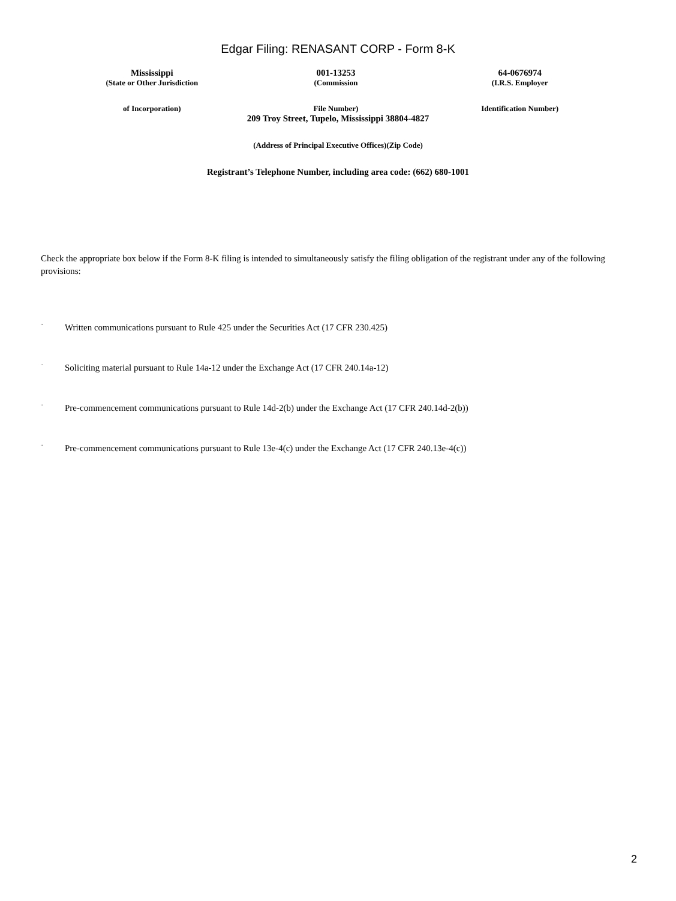Edgar Filing: RENASANT CORP - Form 8-K
| Mississippi | 001-13253 | 64-0676974 |
| (State or Other Jurisdiction | (Commission | (I.R.S. Employer |
| of Incorporation) | File Number) | Identification Number) |
209 Troy Street, Tupelo, Mississippi 38804-4827
(Address of Principal Executive Offices)(Zip Code)
Registrant’s Telephone Number, including area code: (662) 680-1001
Check the appropriate box below if the Form 8-K filing is intended to simultaneously satisfy the filing obligation of the registrant under any of the following provisions:
¨ Written communications pursuant to Rule 425 under the Securities Act (17 CFR 230.425)
¨ Soliciting material pursuant to Rule 14a-12 under the Exchange Act (17 CFR 240.14a-12)
¨ Pre-commencement communications pursuant to Rule 14d-2(b) under the Exchange Act (17 CFR 240.14d-2(b))
¨ Pre-commencement communications pursuant to Rule 13e-4(c) under the Exchange Act (17 CFR 240.13e-4(c))
2